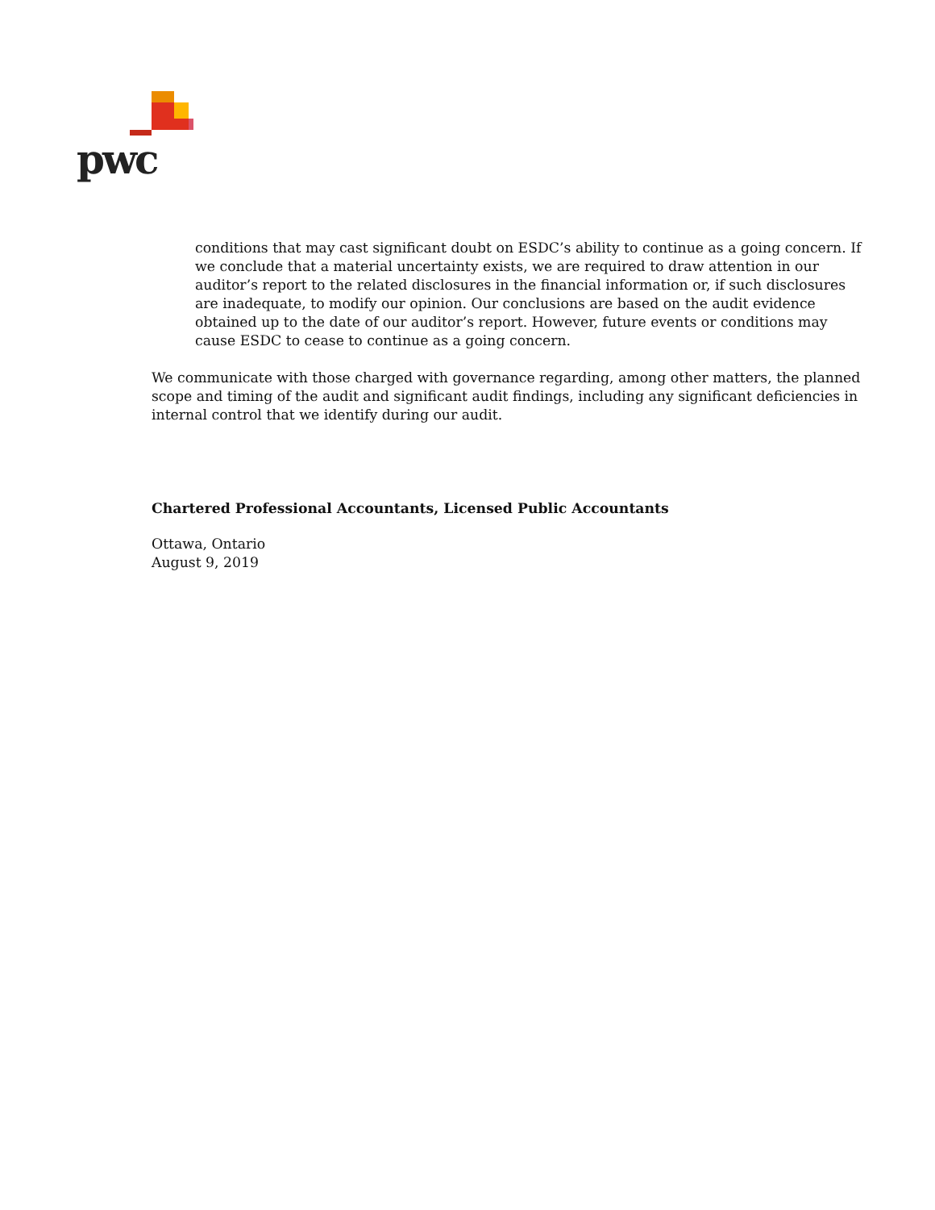pwc
conditions that may cast significant doubt on ESDC’s ability to continue as a going concern. If we conclude that a material uncertainty exists, we are required to draw attention in our auditor’s report to the related disclosures in the financial information or, if such disclosures are inadequate, to modify our opinion. Our conclusions are based on the audit evidence obtained up to the date of our auditor’s report. However, future events or conditions may cause ESDC to cease to continue as a going concern.
We communicate with those charged with governance regarding, among other matters, the planned scope and timing of the audit and significant audit findings, including any significant deficiencies in internal control that we identify during our audit.
Chartered Professional Accountants, Licensed Public Accountants
Ottawa, Ontario
August 9, 2019